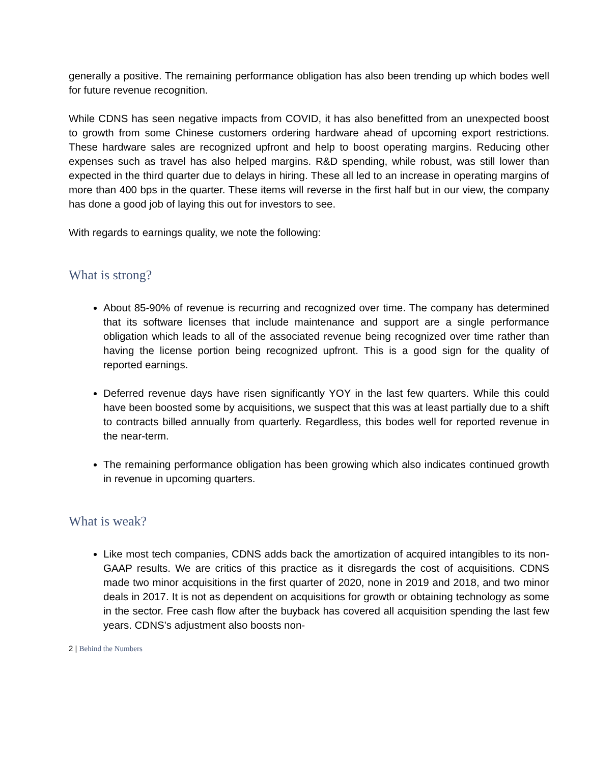generally a positive. The remaining performance obligation has also been trending up which bodes well for future revenue recognition.
While CDNS has seen negative impacts from COVID, it has also benefitted from an unexpected boost to growth from some Chinese customers ordering hardware ahead of upcoming export restrictions. These hardware sales are recognized upfront and help to boost operating margins. Reducing other expenses such as travel has also helped margins. R&D spending, while robust, was still lower than expected in the third quarter due to delays in hiring. These all led to an increase in operating margins of more than 400 bps in the quarter. These items will reverse in the first half but in our view, the company has done a good job of laying this out for investors to see.
With regards to earnings quality, we note the following:
What is strong?
About 85-90% of revenue is recurring and recognized over time. The company has determined that its software licenses that include maintenance and support are a single performance obligation which leads to all of the associated revenue being recognized over time rather than having the license portion being recognized upfront. This is a good sign for the quality of reported earnings.
Deferred revenue days have risen significantly YOY in the last few quarters. While this could have been boosted some by acquisitions, we suspect that this was at least partially due to a shift to contracts billed annually from quarterly. Regardless, this bodes well for reported revenue in the near-term.
The remaining performance obligation has been growing which also indicates continued growth in revenue in upcoming quarters.
What is weak?
Like most tech companies, CDNS adds back the amortization of acquired intangibles to its non-GAAP results. We are critics of this practice as it disregards the cost of acquisitions. CDNS made two minor acquisitions in the first quarter of 2020, none in 2019 and 2018, and two minor deals in 2017. It is not as dependent on acquisitions for growth or obtaining technology as some in the sector. Free cash flow after the buyback has covered all acquisition spending the last few years. CDNS’s adjustment also boosts non-
2 | Behind the Numbers